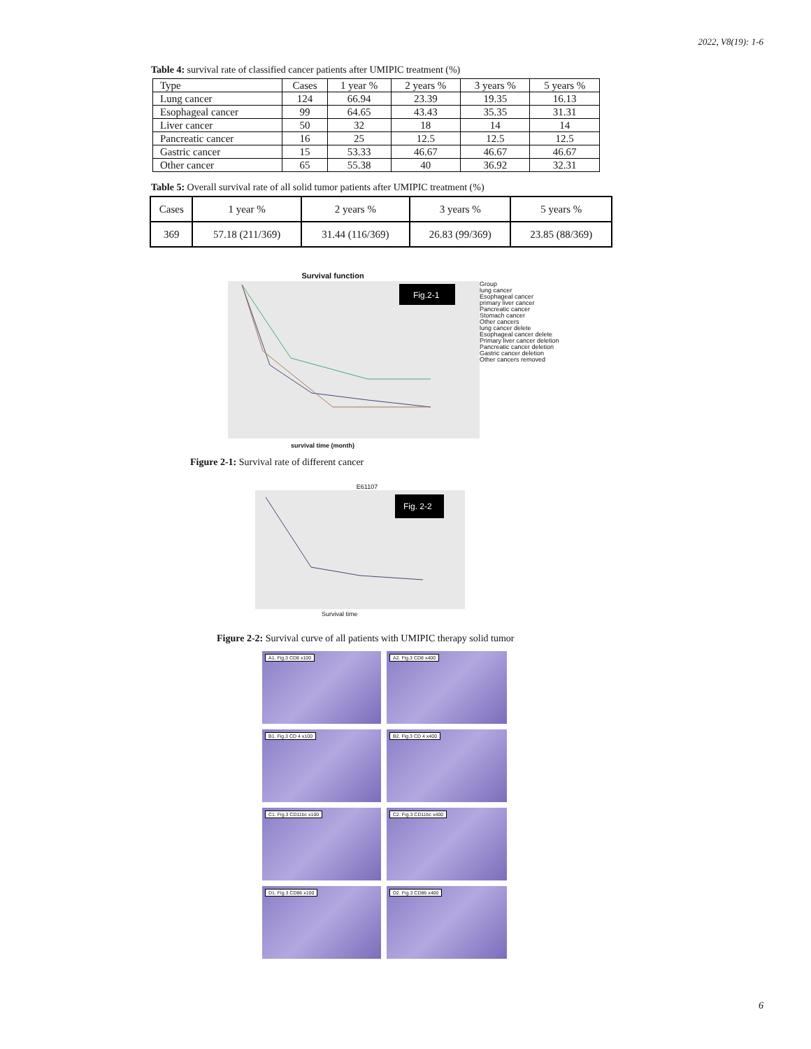2022, V8(19): 1-6
Table 4: survival rate of classified cancer patients after UMIPIC treatment (%)
| Type | Cases | 1 year % | 2 years % | 3 years % | 5 years % |
| --- | --- | --- | --- | --- | --- |
| Lung cancer | 124 | 66.94 | 23.39 | 19.35 | 16.13 |
| Esophageal cancer | 99 | 64.65 | 43.43 | 35.35 | 31.31 |
| Liver cancer | 50 | 32 | 18 | 14 | 14 |
| Pancreatic cancer | 16 | 25 | 12.5 | 12.5 | 12.5 |
| Gastric cancer | 15 | 53.33 | 46.67 | 46.67 | 46.67 |
| Other cancer | 65 | 55.38 | 40 | 36.92 | 32.31 |
Table 5: Overall survival rate of all solid tumor patients after UMIPIC treatment (%)
| Cases | 1 year % | 2 years % | 3 years % | 5 years % |
| --- | --- | --- | --- | --- |
| 369 | 57.18 (211/369) | 31.44 (116/369) | 26.83 (99/369) | 23.85 (88/369) |
Survival function
Fig.2-1
Group
lung cancer
Esophageal cancer
primary liver cancer
Pancreatic cancer
Stomach cancer
Other cancers
lung cancer delete
Esophageal cancer delete
Primary liver cancer deletion
Pancreatic cancer deletion
Gastric cancer deletion
Other cancers removed
survival time (month)
Figure 2-1: Survival rate of different cancer
E61107
Fig. 2-2
Survival time
Figure 2-2: Survival curve of all patients with UMIPIC therapy solid tumor
A1. Fig.3 CD8 x100
A2. Fig.3 CD8 x400
B1. Fig.3 CD 4 x100
B2. Fig.3 CD 4 x400
C1. Fig.3 CD11bc x100
C2. Fig.3 CD11bc x400
D1. Fig.3 CD86 x100
D2. Fig.3 CD86 x400
6